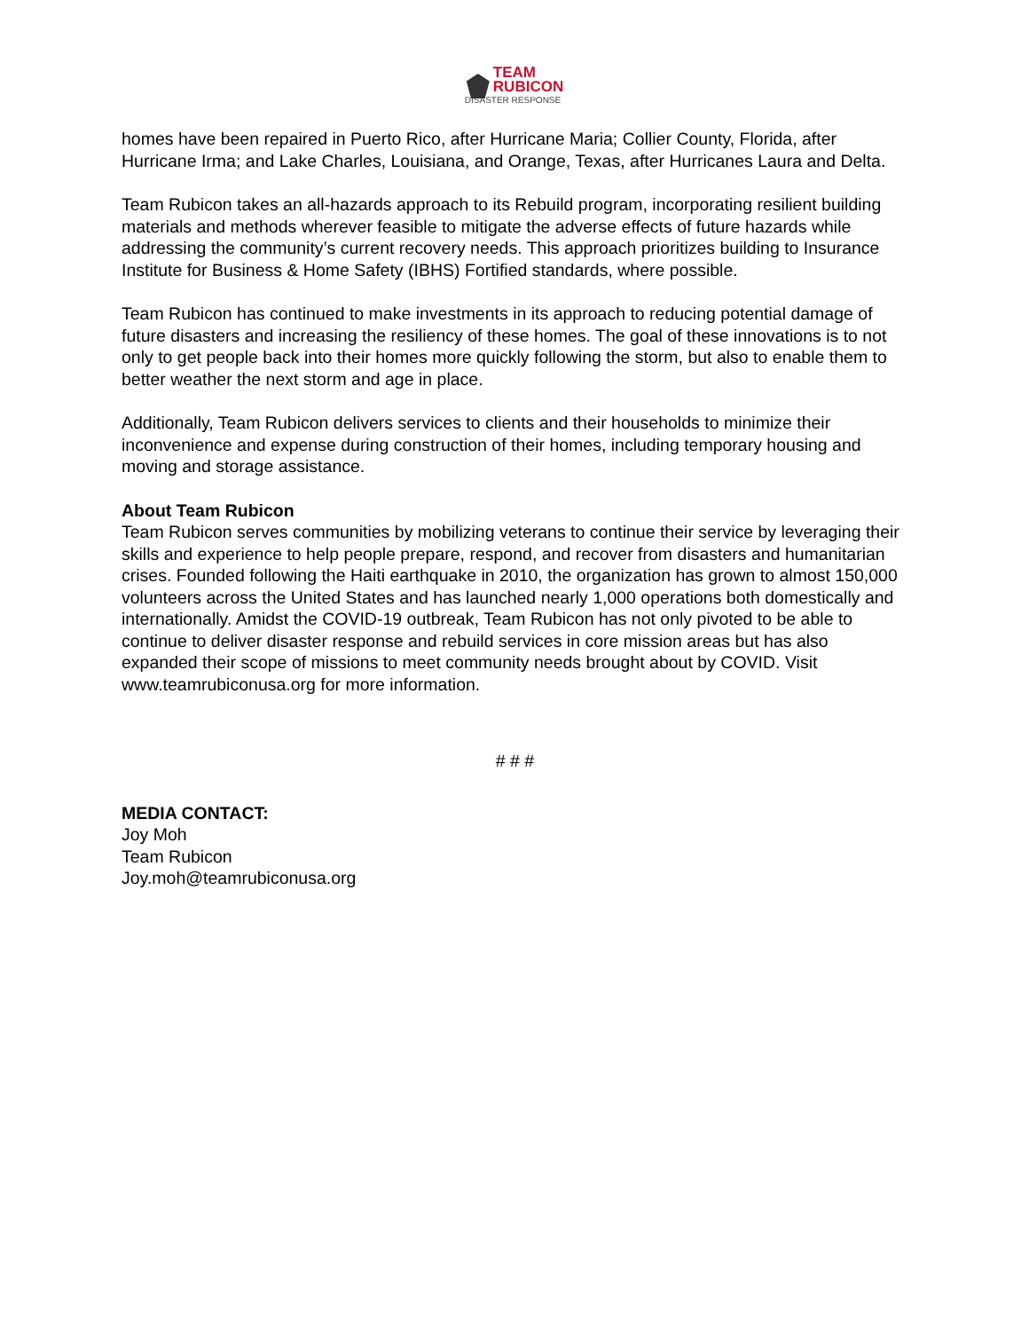TEAM
RUBICON DISASTER RESPONSE
homes have been repaired in Puerto Rico, after Hurricane Maria; Collier County, Florida, after Hurricane Irma; and Lake Charles, Louisiana, and Orange, Texas, after Hurricanes Laura and Delta.
Team Rubicon takes an all-hazards approach to its Rebuild program, incorporating resilient building materials and methods wherever feasible to mitigate the adverse effects of future hazards while addressing the community’s current recovery needs. This approach prioritizes building to Insurance Institute for Business & Home Safety (IBHS) Fortified standards, where possible.
Team Rubicon has continued to make investments in its approach to reducing potential damage of future disasters and increasing the resiliency of these homes. The goal of these innovations is to not only to get people back into their homes more quickly following the storm, but also to enable them to better weather the next storm and age in place.
Additionally, Team Rubicon delivers services to clients and their households to minimize their inconvenience and expense during construction of their homes, including temporary housing and moving and storage assistance.
About Team Rubicon
Team Rubicon serves communities by mobilizing veterans to continue their service by leveraging their skills and experience to help people prepare, respond, and recover from disasters and humanitarian crises. Founded following the Haiti earthquake in 2010, the organization has grown to almost 150,000 volunteers across the United States and has launched nearly 1,000 operations both domestically and internationally. Amidst the COVID-19 outbreak, Team Rubicon has not only pivoted to be able to continue to deliver disaster response and rebuild services in core mission areas but has also expanded their scope of missions to meet community needs brought about by COVID. Visit www.teamrubiconusa.org for more information.
# # #
MEDIA CONTACT:
Joy Moh
Team Rubicon
Joy.moh@teamrubiconusa.org